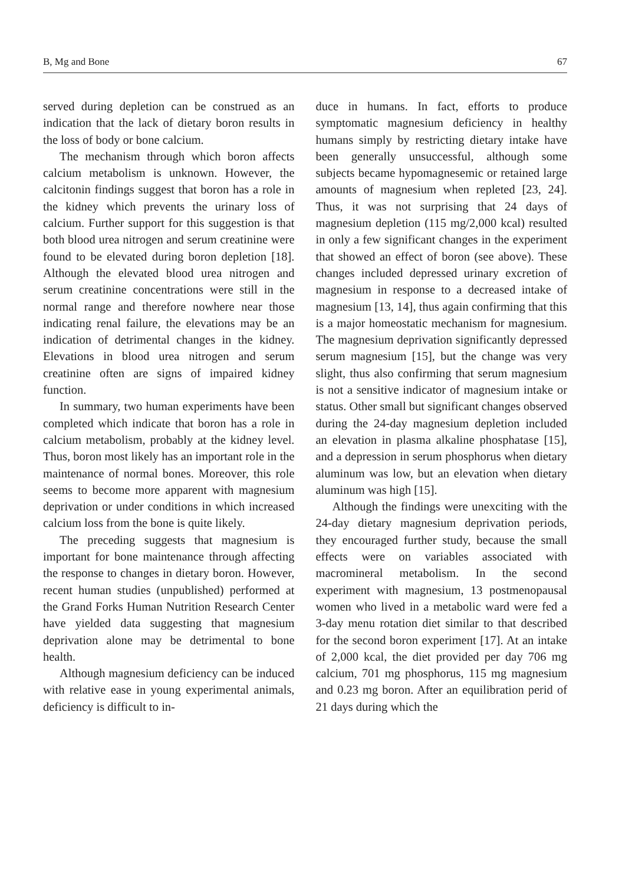B, Mg and Bone 67
served during depletion can be construed as an indication that the lack of dietary boron results in the loss of body or bone calcium.
The mechanism through which boron affects calcium metabolism is unknown. However, the calcitonin findings suggest that boron has a role in the kidney which prevents the urinary loss of calcium. Further support for this suggestion is that both blood urea nitrogen and serum creatinine were found to be elevated during boron depletion [18]. Although the elevated blood urea nitrogen and serum creatinine concentrations were still in the normal range and therefore nowhere near those indicating renal failure, the elevations may be an indication of detrimental changes in the kidney. Elevations in blood urea nitrogen and serum creatinine often are signs of impaired kidney function.
In summary, two human experiments have been completed which indicate that boron has a role in calcium metabolism, probably at the kidney level. Thus, boron most likely has an important role in the maintenance of normal bones. Moreover, this role seems to become more apparent with magnesium deprivation or under conditions in which increased calcium loss from the bone is quite likely.
The preceding suggests that magnesium is important for bone maintenance through affecting the response to changes in dietary boron. However, recent human studies (unpublished) performed at the Grand Forks Human Nutrition Research Center have yielded data suggesting that magnesium deprivation alone may be detrimental to bone health.
Although magnesium deficiency can be induced with relative ease in young experimental animals, deficiency is difficult to in-
duce in humans. In fact, efforts to produce symptomatic magnesium deficiency in healthy humans simply by restricting dietary intake have been generally unsuccessful, although some subjects became hypomagnesemic or retained large amounts of magnesium when repleted [23, 24]. Thus, it was not surprising that 24 days of magnesium depletion (115 mg/2,000 kcal) resulted in only a few significant changes in the experiment that showed an effect of boron (see above). These changes included depressed urinary excretion of magnesium in response to a decreased intake of magnesium [13, 14], thus again confirming that this is a major homeostatic mechanism for magnesium. The magnesium deprivation significantly depressed serum magnesium [15], but the change was very slight, thus also confirming that serum magnesium is not a sensitive indicator of magnesium intake or status. Other small but significant changes observed during the 24-day magnesium depletion included an elevation in plasma alkaline phosphatase [15], and a depression in serum phosphorus when dietary aluminum was low, but an elevation when dietary aluminum was high [15].
Although the findings were unexciting with the 24-day dietary magnesium deprivation periods, they encouraged further study, because the small effects were on variables associated with macromineral metabolism. In the second experiment with magnesium, 13 postmenopausal women who lived in a metabolic ward were fed a 3-day menu rotation diet similar to that described for the second boron experiment [17]. At an intake of 2,000 kcal, the diet provided per day 706 mg calcium, 701 mg phosphorus, 115 mg magnesium and 0.23 mg boron. After an equilibration perid of 21 days during which the